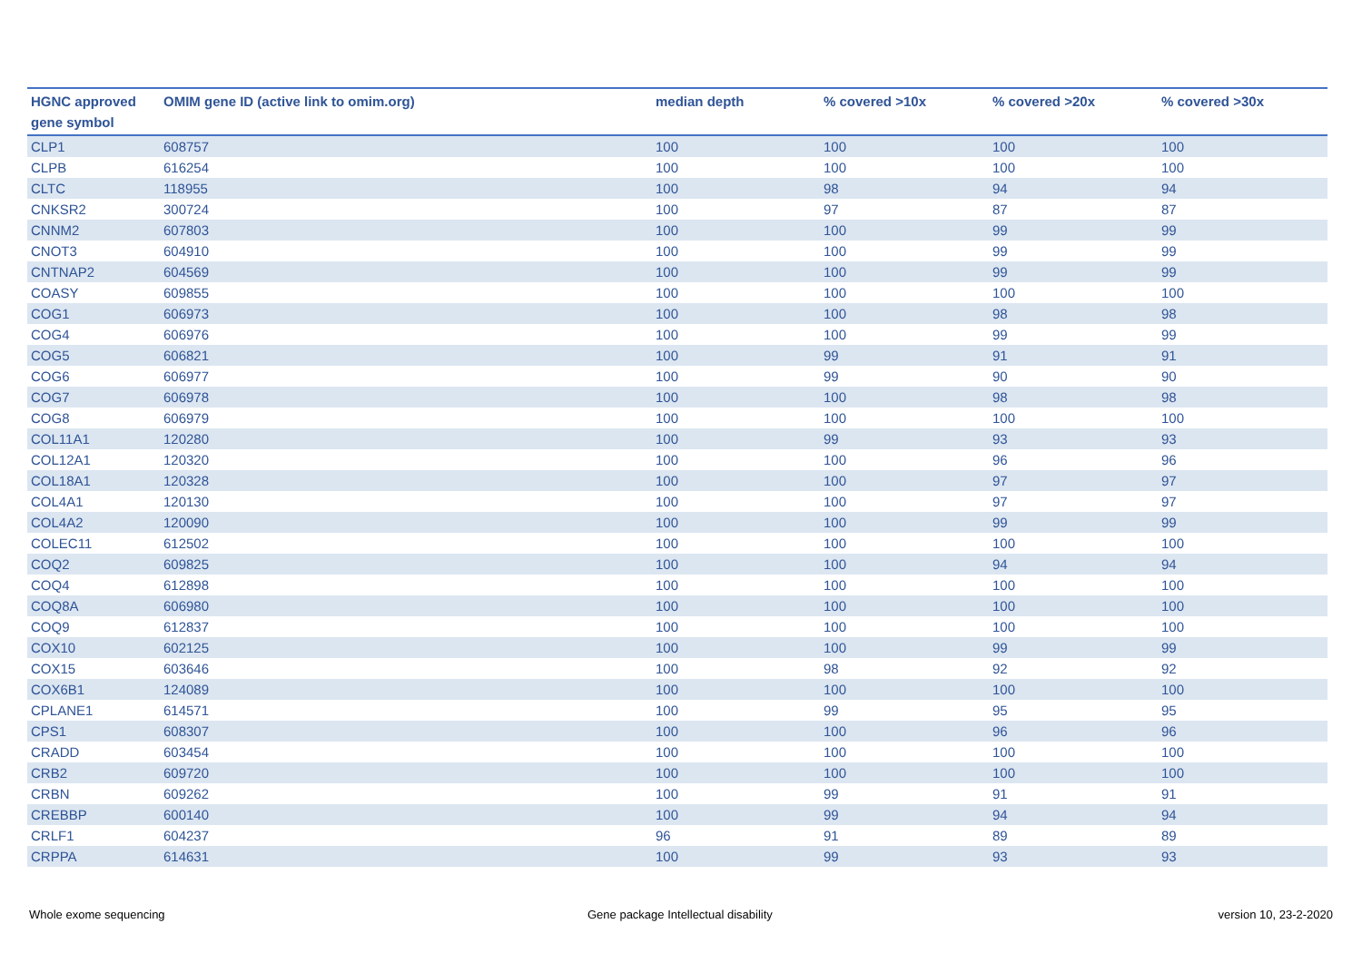| HGNC approved gene symbol | OMIM gene ID (active link to omim.org) | median depth | % covered >10x | % covered >20x | % covered >30x |
| --- | --- | --- | --- | --- | --- |
| CLP1 | 608757 | 100 | 100 | 100 | 100 |
| CLPB | 616254 | 100 | 100 | 100 | 100 |
| CLTC | 118955 | 100 | 98 | 94 | 94 |
| CNKSR2 | 300724 | 100 | 97 | 87 | 87 |
| CNNM2 | 607803 | 100 | 100 | 99 | 99 |
| CNOT3 | 604910 | 100 | 100 | 99 | 99 |
| CNTNAP2 | 604569 | 100 | 100 | 99 | 99 |
| COASY | 609855 | 100 | 100 | 100 | 100 |
| COG1 | 606973 | 100 | 100 | 98 | 98 |
| COG4 | 606976 | 100 | 100 | 99 | 99 |
| COG5 | 606821 | 100 | 99 | 91 | 91 |
| COG6 | 606977 | 100 | 99 | 90 | 90 |
| COG7 | 606978 | 100 | 100 | 98 | 98 |
| COG8 | 606979 | 100 | 100 | 100 | 100 |
| COL11A1 | 120280 | 100 | 99 | 93 | 93 |
| COL12A1 | 120320 | 100 | 100 | 96 | 96 |
| COL18A1 | 120328 | 100 | 100 | 97 | 97 |
| COL4A1 | 120130 | 100 | 100 | 97 | 97 |
| COL4A2 | 120090 | 100 | 100 | 99 | 99 |
| COLEC11 | 612502 | 100 | 100 | 100 | 100 |
| COQ2 | 609825 | 100 | 100 | 94 | 94 |
| COQ4 | 612898 | 100 | 100 | 100 | 100 |
| COQ8A | 606980 | 100 | 100 | 100 | 100 |
| COQ9 | 612837 | 100 | 100 | 100 | 100 |
| COX10 | 602125 | 100 | 100 | 99 | 99 |
| COX15 | 603646 | 100 | 98 | 92 | 92 |
| COX6B1 | 124089 | 100 | 100 | 100 | 100 |
| CPLANE1 | 614571 | 100 | 99 | 95 | 95 |
| CPS1 | 608307 | 100 | 100 | 96 | 96 |
| CRADD | 603454 | 100 | 100 | 100 | 100 |
| CRB2 | 609720 | 100 | 100 | 100 | 100 |
| CRBN | 609262 | 100 | 99 | 91 | 91 |
| CREBBP | 600140 | 100 | 99 | 94 | 94 |
| CRLF1 | 604237 | 96 | 91 | 89 | 89 |
| CRPPA | 614631 | 100 | 99 | 93 | 93 |
Whole exome sequencing
Gene package Intellectual disability
version 10, 23-2-2020